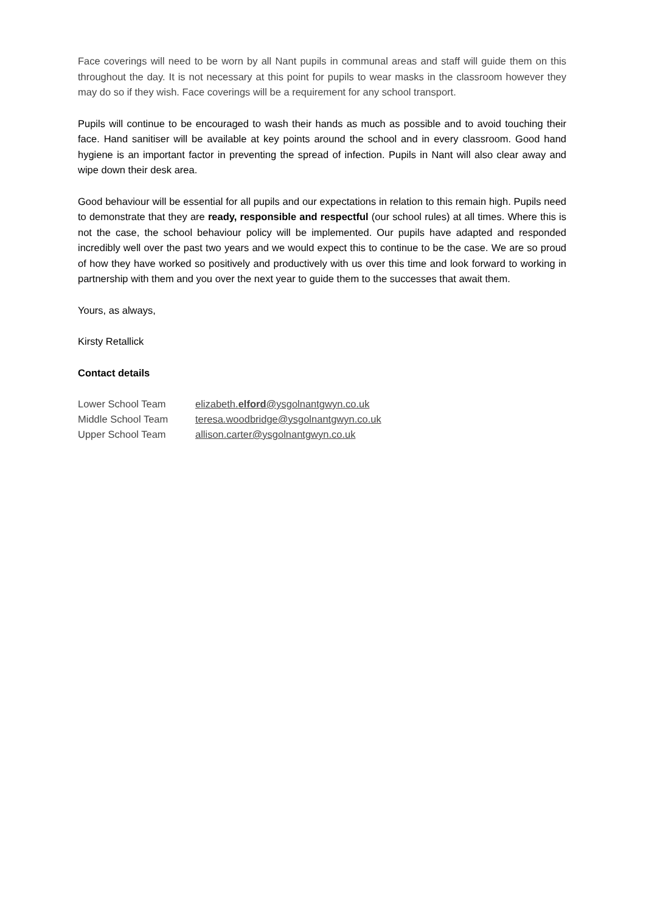Face coverings will need to be worn by all Nant pupils in communal areas and staff will guide them on this throughout the day. It is not necessary at this point for pupils to wear masks in the classroom however they may do so if they wish. Face coverings will be a requirement for any school transport.
Pupils will continue to be encouraged to wash their hands as much as possible and to avoid touching their face. Hand sanitiser will be available at key points around the school and in every classroom. Good hand hygiene is an important factor in preventing the spread of infection. Pupils in Nant will also clear away and wipe down their desk area.
Good behaviour will be essential for all pupils and our expectations in relation to this remain high. Pupils need to demonstrate that they are ready, responsible and respectful (our school rules) at all times. Where this is not the case, the school behaviour policy will be implemented. Our pupils have adapted and responded incredibly well over the past two years and we would expect this to continue to be the case. We are so proud of how they have worked so positively and productively with us over this time and look forward to working in partnership with them and you over the next year to guide them to the successes that await them.
Yours, as always,
Kirsty Retallick
Contact details
| Lower School Team | elizabeth. elford @ysgolnantgwyn.co.uk |
| Middle School Team | teresa.woodbridge@ysgolnantgwyn.co.uk |
| Upper School Team | allison.carter@ysgolnantgwyn.co.uk |